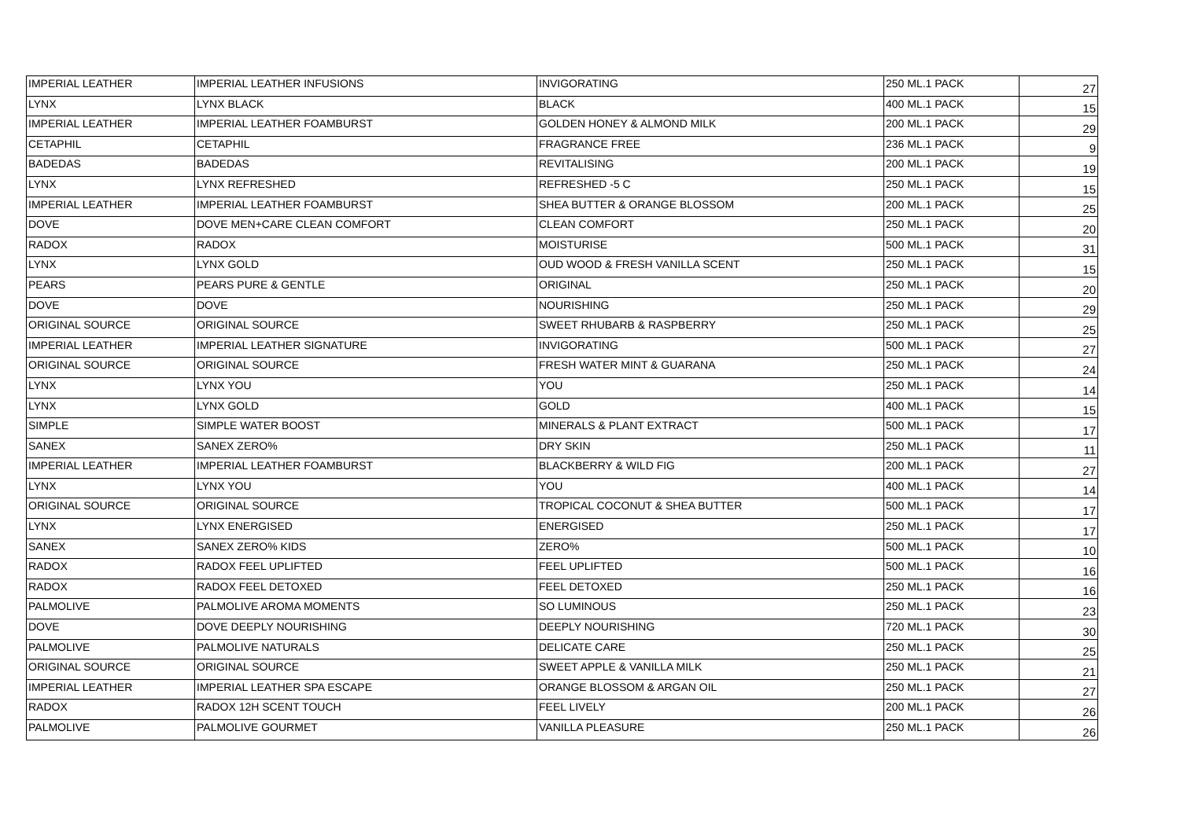| IMPERIAL LEATHER | IMPERIAL LEATHER INFUSIONS | INVIGORATING | 250 ML.1 PACK | 27 |
| LYNX | LYNX BLACK | BLACK | 400 ML.1 PACK | 15 |
| IMPERIAL LEATHER | IMPERIAL LEATHER FOAMBURST | GOLDEN HONEY & ALMOND MILK | 200 ML.1 PACK | 29 |
| CETAPHIL | CETAPHIL | FRAGRANCE FREE | 236 ML.1 PACK | 9 |
| BADEDAS | BADEDAS | REVITALISING | 200 ML.1 PACK | 19 |
| LYNX | LYNX REFRESHED | REFRESHED -5 C | 250 ML.1 PACK | 15 |
| IMPERIAL LEATHER | IMPERIAL LEATHER FOAMBURST | SHEA BUTTER & ORANGE BLOSSOM | 200 ML.1 PACK | 25 |
| DOVE | DOVE MEN+CARE CLEAN COMFORT | CLEAN COMFORT | 250 ML.1 PACK | 20 |
| RADOX | RADOX | MOISTURISE | 500 ML.1 PACK | 31 |
| LYNX | LYNX GOLD | OUD WOOD & FRESH VANILLA SCENT | 250 ML.1 PACK | 15 |
| PEARS | PEARS PURE & GENTLE | ORIGINAL | 250 ML.1 PACK | 20 |
| DOVE | DOVE | NOURISHING | 250 ML.1 PACK | 29 |
| ORIGINAL SOURCE | ORIGINAL SOURCE | SWEET RHUBARB & RASPBERRY | 250 ML.1 PACK | 25 |
| IMPERIAL LEATHER | IMPERIAL LEATHER SIGNATURE | INVIGORATING | 500 ML.1 PACK | 27 |
| ORIGINAL SOURCE | ORIGINAL SOURCE | FRESH WATER MINT & GUARANA | 250 ML.1 PACK | 24 |
| LYNX | LYNX YOU | YOU | 250 ML.1 PACK | 14 |
| LYNX | LYNX GOLD | GOLD | 400 ML.1 PACK | 15 |
| SIMPLE | SIMPLE WATER BOOST | MINERALS & PLANT EXTRACT | 500 ML.1 PACK | 17 |
| SANEX | SANEX ZERO% | DRY SKIN | 250 ML.1 PACK | 11 |
| IMPERIAL LEATHER | IMPERIAL LEATHER FOAMBURST | BLACKBERRY & WILD FIG | 200 ML.1 PACK | 27 |
| LYNX | LYNX YOU | YOU | 400 ML.1 PACK | 14 |
| ORIGINAL SOURCE | ORIGINAL SOURCE | TROPICAL COCONUT & SHEA BUTTER | 500 ML.1 PACK | 17 |
| LYNX | LYNX ENERGISED | ENERGISED | 250 ML.1 PACK | 17 |
| SANEX | SANEX ZERO% KIDS | ZERO% | 500 ML.1 PACK | 10 |
| RADOX | RADOX FEEL UPLIFTED | FEEL UPLIFTED | 500 ML.1 PACK | 16 |
| RADOX | RADOX FEEL DETOXED | FEEL DETOXED | 250 ML.1 PACK | 16 |
| PALMOLIVE | PALMOLIVE AROMA MOMENTS | SO LUMINOUS | 250 ML.1 PACK | 23 |
| DOVE | DOVE DEEPLY NOURISHING | DEEPLY NOURISHING | 720 ML.1 PACK | 30 |
| PALMOLIVE | PALMOLIVE NATURALS | DELICATE CARE | 250 ML.1 PACK | 25 |
| ORIGINAL SOURCE | ORIGINAL SOURCE | SWEET APPLE & VANILLA MILK | 250 ML.1 PACK | 21 |
| IMPERIAL LEATHER | IMPERIAL LEATHER SPA ESCAPE | ORANGE BLOSSOM & ARGAN OIL | 250 ML.1 PACK | 27 |
| RADOX | RADOX 12H SCENT TOUCH | FEEL LIVELY | 200 ML.1 PACK | 26 |
| PALMOLIVE | PALMOLIVE GOURMET | VANILLA PLEASURE | 250 ML.1 PACK | 26 |